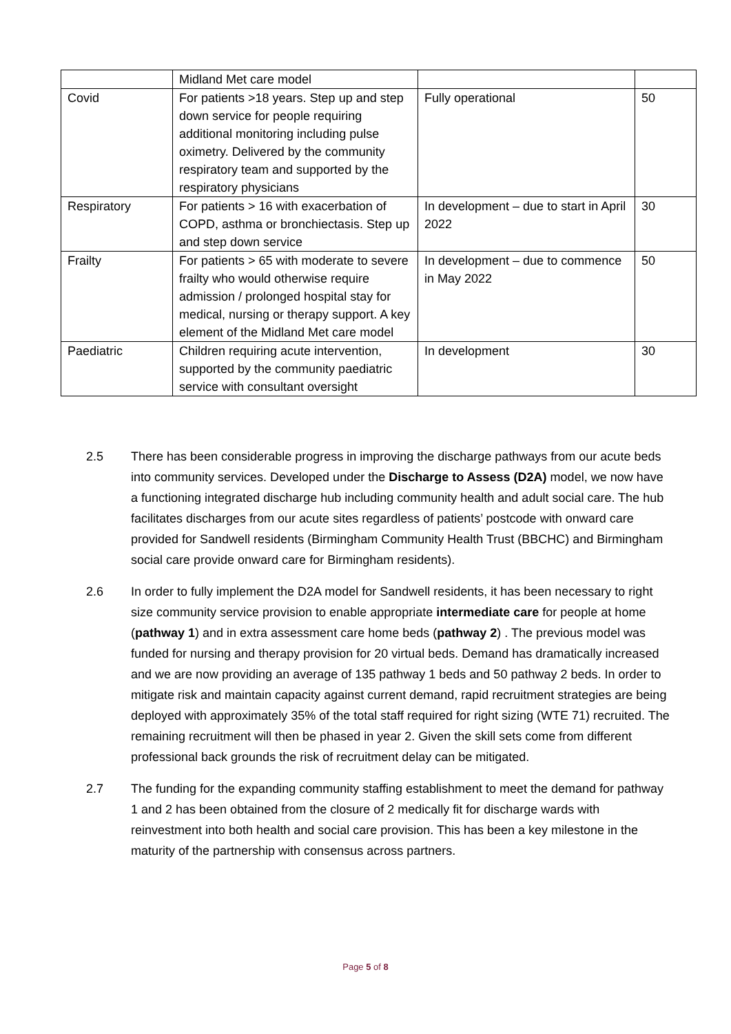| | Midland Met care model | | |
| Covid | For patients >18 years. Step up and step down service for people requiring additional monitoring including pulse oximetry. Delivered by the community respiratory team and supported by the respiratory physicians | Fully operational | 50 |
| Respiratory | For patients > 16 with exacerbation of COPD, asthma or bronchiectasis. Step up and step down service | In development – due to start in April 2022 | 30 |
| Frailty | For patients > 65 with moderate to severe frailty who would otherwise require admission / prolonged hospital stay for medical, nursing or therapy support. A key element of the Midland Met care model | In development – due to commence in May 2022 | 50 |
| Paediatric | Children requiring acute intervention, supported by the community paediatric service with consultant oversight | In development | 30 |
2.5 There has been considerable progress in improving the discharge pathways from our acute beds into community services. Developed under the Discharge to Assess (D2A) model, we now have a functioning integrated discharge hub including community health and adult social care. The hub facilitates discharges from our acute sites regardless of patients’ postcode with onward care provided for Sandwell residents (Birmingham Community Health Trust (BBCHC) and Birmingham social care provide onward care for Birmingham residents).
2.6 In order to fully implement the D2A model for Sandwell residents, it has been necessary to right size community service provision to enable appropriate intermediate care for people at home (pathway 1) and in extra assessment care home beds (pathway 2) . The previous model was funded for nursing and therapy provision for 20 virtual beds. Demand has dramatically increased and we are now providing an average of 135 pathway 1 beds and 50 pathway 2 beds. In order to mitigate risk and maintain capacity against current demand, rapid recruitment strategies are being deployed with approximately 35% of the total staff required for right sizing (WTE 71) recruited. The remaining recruitment will then be phased in year 2. Given the skill sets come from different professional back grounds the risk of recruitment delay can be mitigated.
2.7 The funding for the expanding community staffing establishment to meet the demand for pathway 1 and 2 has been obtained from the closure of 2 medically fit for discharge wards with reinvestment into both health and social care provision. This has been a key milestone in the maturity of the partnership with consensus across partners.
Page 5 of 8